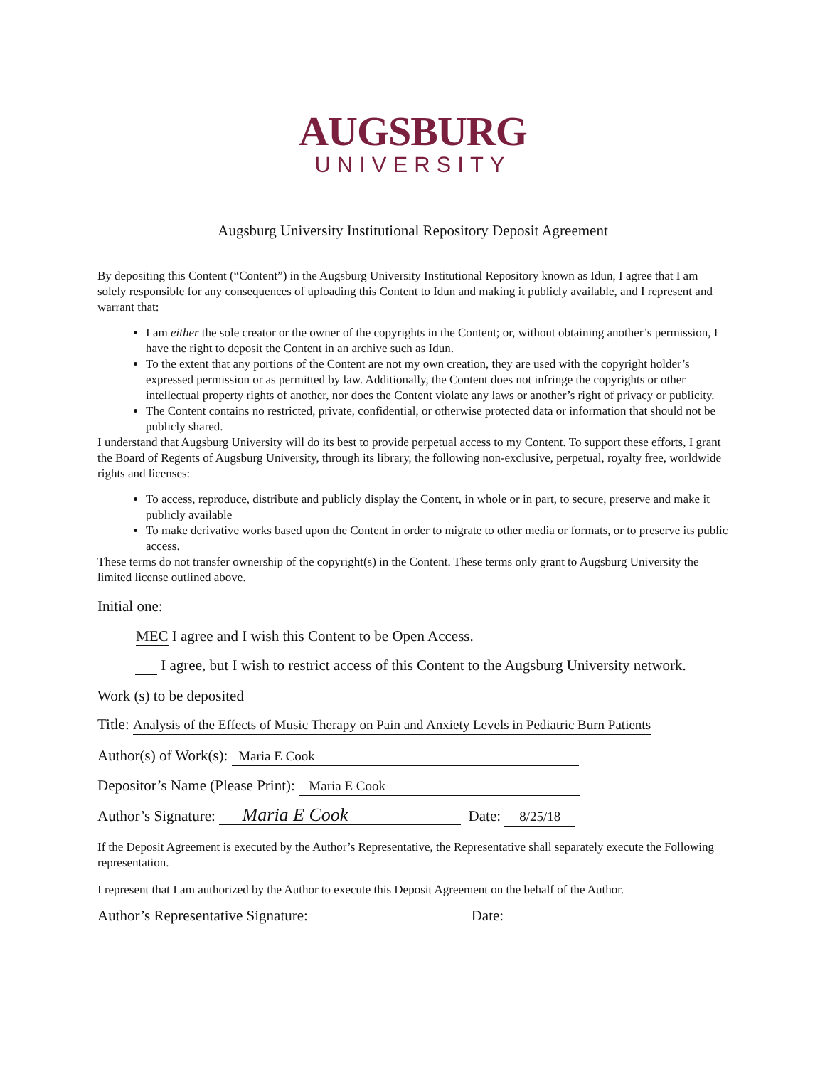AUGSBURG
UNIVERSITY
Augsburg University Institutional Repository Deposit Agreement
By depositing this Content (“Content”) in the Augsburg University Institutional Repository known as Idun, I agree that I am solely responsible for any consequences of uploading this Content to Idun and making it publicly available, and I represent and warrant that:
I am either the sole creator or the owner of the copyrights in the Content; or, without obtaining another’s permission, I have the right to deposit the Content in an archive such as Idun.
To the extent that any portions of the Content are not my own creation, they are used with the copyright holder’s expressed permission or as permitted by law. Additionally, the Content does not infringe the copyrights or other intellectual property rights of another, nor does the Content violate any laws or another’s right of privacy or publicity.
The Content contains no restricted, private, confidential, or otherwise protected data or information that should not be publicly shared.
I understand that Augsburg University will do its best to provide perpetual access to my Content. To support these efforts, I grant the Board of Regents of Augsburg University, through its library, the following non-exclusive, perpetual, royalty free, worldwide rights and licenses:
To access, reproduce, distribute and publicly display the Content, in whole or in part, to secure, preserve and make it publicly available
To make derivative works based upon the Content in order to migrate to other media or formats, or to preserve its public access.
These terms do not transfer ownership of the copyright(s) in the Content. These terms only grant to Augsburg University the limited license outlined above.
Initial one:
MEC I agree and I wish this Content to be Open Access.
I agree, but I wish to restrict access of this Content to the Augsburg University network.
Work (s) to be deposited
Title: Analysis of the Effects of Music Therapy on Pain and Anxiety Levels in Pediatric Burn Patients
Author(s) of Work(s): Maria E Cook
Depositor’s Name (Please Print): Maria E Cook
Author’s Signature: Maria E Cook Date: 8/25/18
If the Deposit Agreement is executed by the Author’s Representative, the Representative shall separately execute the Following representation.
I represent that I am authorized by the Author to execute this Deposit Agreement on the behalf of the Author.
Author’s Representative Signature: Date: